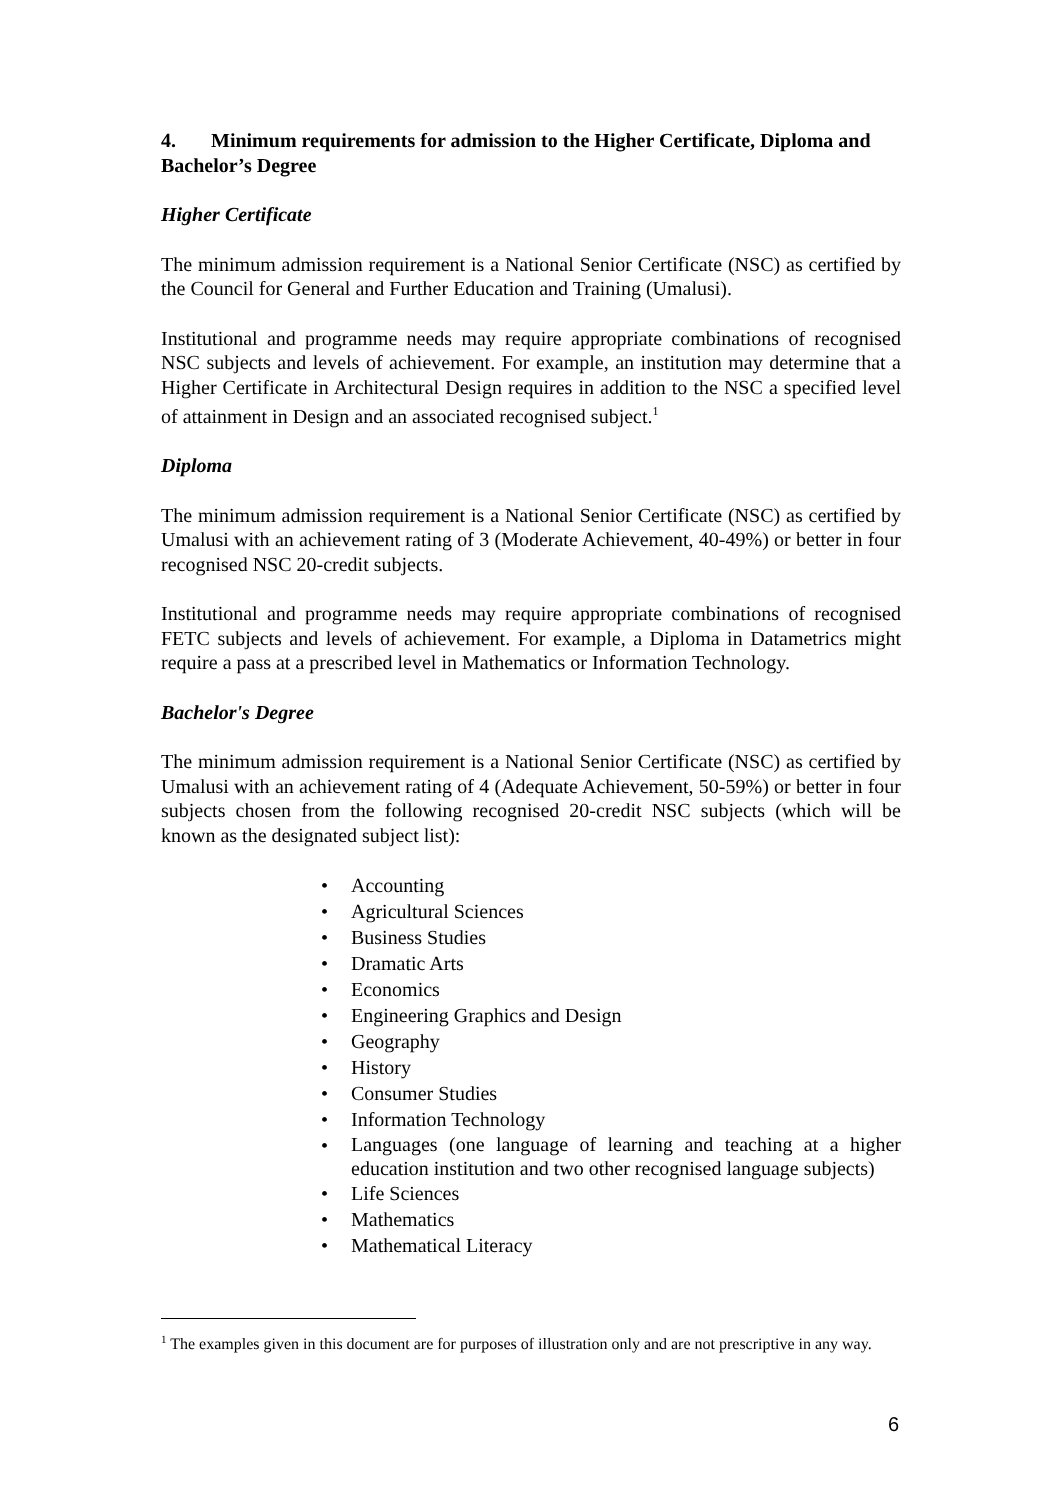4. Minimum requirements for admission to the Higher Certificate, Diploma and Bachelor’s Degree
Higher Certificate
The minimum admission requirement is a National Senior Certificate (NSC) as certified by the Council for General and Further Education and Training (Umalusi).
Institutional and programme needs may require appropriate combinations of recognised NSC subjects and levels of achievement. For example, an institution may determine that a Higher Certificate in Architectural Design requires in addition to the NSC a specified level of attainment in Design and an associated recognised subject.<sup>1</sup>
Diploma
The minimum admission requirement is a National Senior Certificate (NSC) as certified by Umalusi with an achievement rating of 3 (Moderate Achievement, 40-49%) or better in four recognised NSC 20-credit subjects.
Institutional and programme needs may require appropriate combinations of recognised FETC subjects and levels of achievement. For example, a Diploma in Datametrics might require a pass at a prescribed level in Mathematics or Information Technology.
Bachelor's Degree
The minimum admission requirement is a National Senior Certificate (NSC) as certified by Umalusi with an achievement rating of 4 (Adequate Achievement, 50-59%) or better in four subjects chosen from the following recognised 20-credit NSC subjects (which will be known as the designated subject list):
• Accounting
• Agricultural Sciences
• Business Studies
• Dramatic Arts
• Economics
• Engineering Graphics and Design
• Geography
• History
• Consumer Studies
• Information Technology
• Languages (one language of learning and teaching at a higher education institution and two other recognised language subjects)
• Life Sciences
• Mathematics
• Mathematical Literacy
<sup>1</sup> The examples given in this document are for purposes of illustration only and are not prescriptive in any way.
6